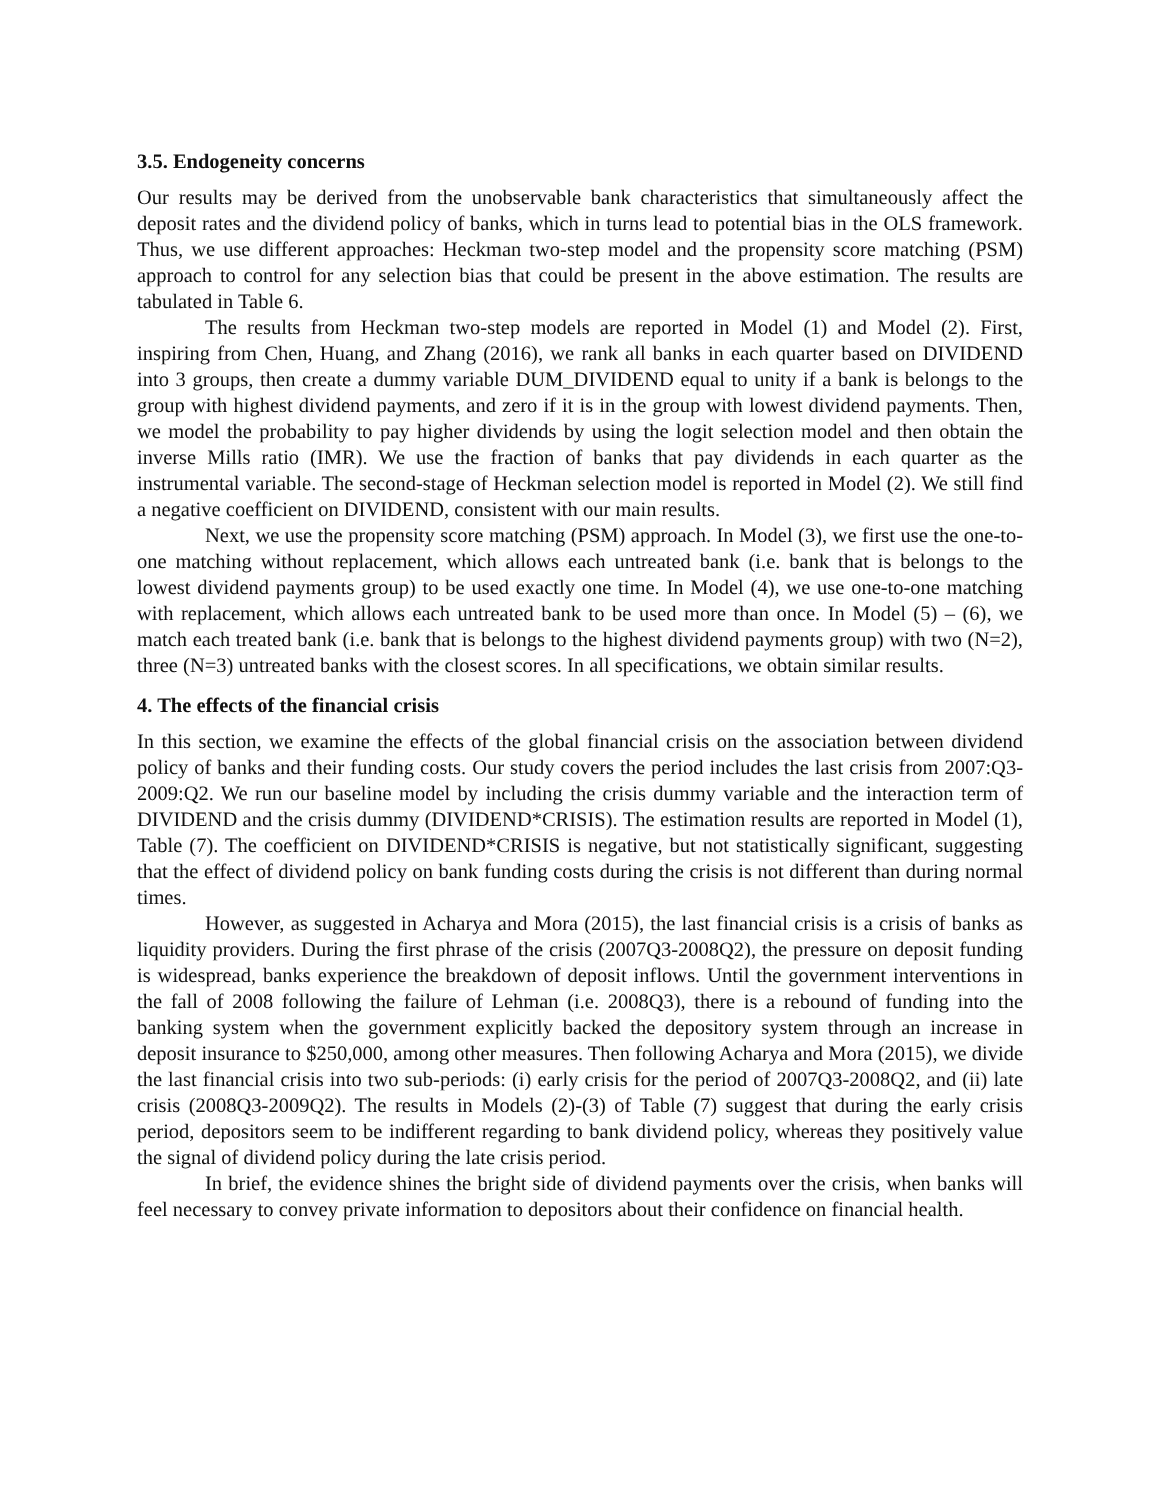3.5. Endogeneity concerns
Our results may be derived from the unobservable bank characteristics that simultaneously affect the deposit rates and the dividend policy of banks, which in turns lead to potential bias in the OLS framework. Thus, we use different approaches: Heckman two-step model and the propensity score matching (PSM) approach to control for any selection bias that could be present in the above estimation. The results are tabulated in Table 6.
The results from Heckman two-step models are reported in Model (1) and Model (2). First, inspiring from Chen, Huang, and Zhang (2016), we rank all banks in each quarter based on DIVIDEND into 3 groups, then create a dummy variable DUM_DIVIDEND equal to unity if a bank is belongs to the group with highest dividend payments, and zero if it is in the group with lowest dividend payments. Then, we model the probability to pay higher dividends by using the logit selection model and then obtain the inverse Mills ratio (IMR). We use the fraction of banks that pay dividends in each quarter as the instrumental variable. The second-stage of Heckman selection model is reported in Model (2). We still find a negative coefficient on DIVIDEND, consistent with our main results.
Next, we use the propensity score matching (PSM) approach. In Model (3), we first use the one-to-one matching without replacement, which allows each untreated bank (i.e. bank that is belongs to the lowest dividend payments group) to be used exactly one time. In Model (4), we use one-to-one matching with replacement, which allows each untreated bank to be used more than once. In Model (5) – (6), we match each treated bank (i.e. bank that is belongs to the highest dividend payments group) with two (N=2), three (N=3) untreated banks with the closest scores. In all specifications, we obtain similar results.
4. The effects of the financial crisis
In this section, we examine the effects of the global financial crisis on the association between dividend policy of banks and their funding costs. Our study covers the period includes the last crisis from 2007:Q3-2009:Q2. We run our baseline model by including the crisis dummy variable and the interaction term of DIVIDEND and the crisis dummy (DIVIDEND*CRISIS). The estimation results are reported in Model (1), Table (7). The coefficient on DIVIDEND*CRISIS is negative, but not statistically significant, suggesting that the effect of dividend policy on bank funding costs during the crisis is not different than during normal times.
However, as suggested in Acharya and Mora (2015), the last financial crisis is a crisis of banks as liquidity providers. During the first phrase of the crisis (2007Q3-2008Q2), the pressure on deposit funding is widespread, banks experience the breakdown of deposit inflows. Until the government interventions in the fall of 2008 following the failure of Lehman (i.e. 2008Q3), there is a rebound of funding into the banking system when the government explicitly backed the depository system through an increase in deposit insurance to $250,000, among other measures. Then following Acharya and Mora (2015), we divide the last financial crisis into two sub-periods: (i) early crisis for the period of 2007Q3-2008Q2, and (ii) late crisis (2008Q3-2009Q2). The results in Models (2)-(3) of Table (7) suggest that during the early crisis period, depositors seem to be indifferent regarding to bank dividend policy, whereas they positively value the signal of dividend policy during the late crisis period.
In brief, the evidence shines the bright side of dividend payments over the crisis, when banks will feel necessary to convey private information to depositors about their confidence on financial health.